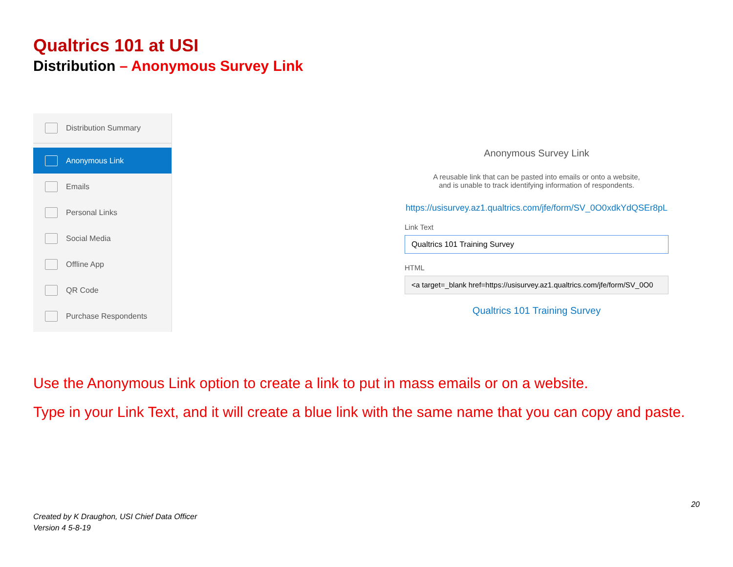Qualtrics 101 at USI
Distribution – Anonymous Survey Link
Distribution Summary
Anonymous Link
Emails
Personal Links
Social Media
Offline App
QR Code
Purchase Respondents
Anonymous Survey Link
A reusable link that can be pasted into emails or onto a website,
and is unable to track identifying information of respondents.
https://usisurvey.az1.qualtrics.com/jfe/form/SV_0O0xdkYdQSEr8pL
Link Text
Qualtrics 101 Training Survey
HTML
<a target=_blank href=https://usisurvey.az1.qualtrics.com/jfe/form/SV_0O0
Qualtrics 101 Training Survey
Use the Anonymous Link option to create a link to put in mass emails or on a website.
Type in your Link Text, and it will create a blue link with the same name that you can copy and paste.
20
Created by K Draughon, USI Chief Data Officer
Version 4 5-8-19